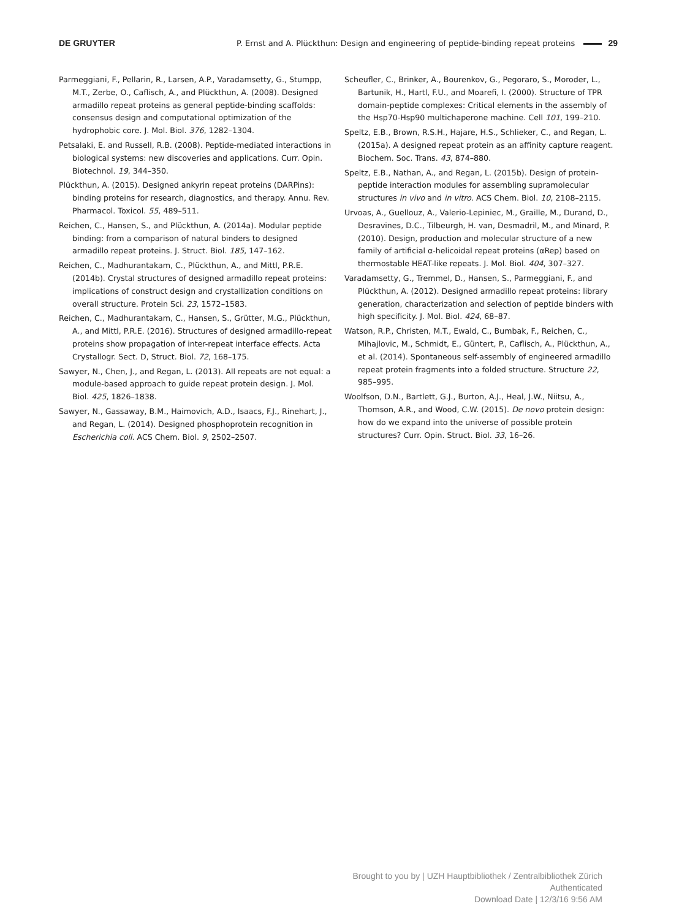DE GRUYTER P. Ernst and A. Plückthun: Design and engineering of peptide-binding repeat proteins 29
Parmeggiani, F., Pellarin, R., Larsen, A.P., Varadamsetty, G., Stumpp, M.T., Zerbe, O., Caflisch, A., and Plückthun, A. (2008). Designed armadillo repeat proteins as general peptide-binding scaffolds: consensus design and computational optimization of the hydrophobic core. J. Mol. Biol. 376, 1282–1304.
Petsalaki, E. and Russell, R.B. (2008). Peptide-mediated interactions in biological systems: new discoveries and applications. Curr. Opin. Biotechnol. 19, 344–350.
Plückthun, A. (2015). Designed ankyrin repeat proteins (DARPins): binding proteins for research, diagnostics, and therapy. Annu. Rev. Pharmacol. Toxicol. 55, 489–511.
Reichen, C., Hansen, S., and Plückthun, A. (2014a). Modular peptide binding: from a comparison of natural binders to designed armadillo repeat proteins. J. Struct. Biol. 185, 147–162.
Reichen, C., Madhurantakam, C., Plückthun, A., and Mittl, P.R.E. (2014b). Crystal structures of designed armadillo repeat proteins: implications of construct design and crystallization conditions on overall structure. Protein Sci. 23, 1572–1583.
Reichen, C., Madhurantakam, C., Hansen, S., Grütter, M.G., Plückthun, A., and Mittl, P.R.E. (2016). Structures of designed armadillo-repeat proteins show propagation of inter-repeat interface effects. Acta Crystallogr. Sect. D, Struct. Biol. 72, 168–175.
Sawyer, N., Chen, J., and Regan, L. (2013). All repeats are not equal: a module-based approach to guide repeat protein design. J. Mol. Biol. 425, 1826–1838.
Sawyer, N., Gassaway, B.M., Haimovich, A.D., Isaacs, F.J., Rinehart, J., and Regan, L. (2014). Designed phosphoprotein recognition in Escherichia coli. ACS Chem. Biol. 9, 2502–2507.
Scheufler, C., Brinker, A., Bourenkov, G., Pegoraro, S., Moroder, L., Bartunik, H., Hartl, F.U., and Moarefi, I. (2000). Structure of TPR domain-peptide complexes: Critical elements in the assembly of the Hsp70-Hsp90 multichaperone machine. Cell 101, 199–210.
Speltz, E.B., Brown, R.S.H., Hajare, H.S., Schlieker, C., and Regan, L. (2015a). A designed repeat protein as an affinity capture reagent. Biochem. Soc. Trans. 43, 874–880.
Speltz, E.B., Nathan, A., and Regan, L. (2015b). Design of protein-peptide interaction modules for assembling supramolecular structures in vivo and in vitro. ACS Chem. Biol. 10, 2108–2115.
Urvoas, A., Guellouz, A., Valerio-Lepiniec, M., Graille, M., Durand, D., Desravines, D.C., Tilbeurgh, H. van, Desmadril, M., and Minard, P. (2010). Design, production and molecular structure of a new family of artificial α-helicoidal repeat proteins (αRep) based on thermostable HEAT-like repeats. J. Mol. Biol. 404, 307–327.
Varadamsetty, G., Tremmel, D., Hansen, S., Parmeggiani, F., and Plückthun, A. (2012). Designed armadillo repeat proteins: library generation, characterization and selection of peptide binders with high specificity. J. Mol. Biol. 424, 68–87.
Watson, R.P., Christen, M.T., Ewald, C., Bumbak, F., Reichen, C., Mihajlovic, M., Schmidt, E., Güntert, P., Caflisch, A., Plückthun, A., et al. (2014). Spontaneous self-assembly of engineered armadillo repeat protein fragments into a folded structure. Structure 22, 985–995.
Woolfson, D.N., Bartlett, G.J., Burton, A.J., Heal, J.W., Niitsu, A., Thomson, A.R., and Wood, C.W. (2015). De novo protein design: how do we expand into the universe of possible protein structures? Curr. Opin. Struct. Biol. 33, 16–26.
Brought to you by | UZH Hauptbibliothek / Zentralbibliothek Zürich
Authenticated
Download Date | 12/3/16 9:56 AM